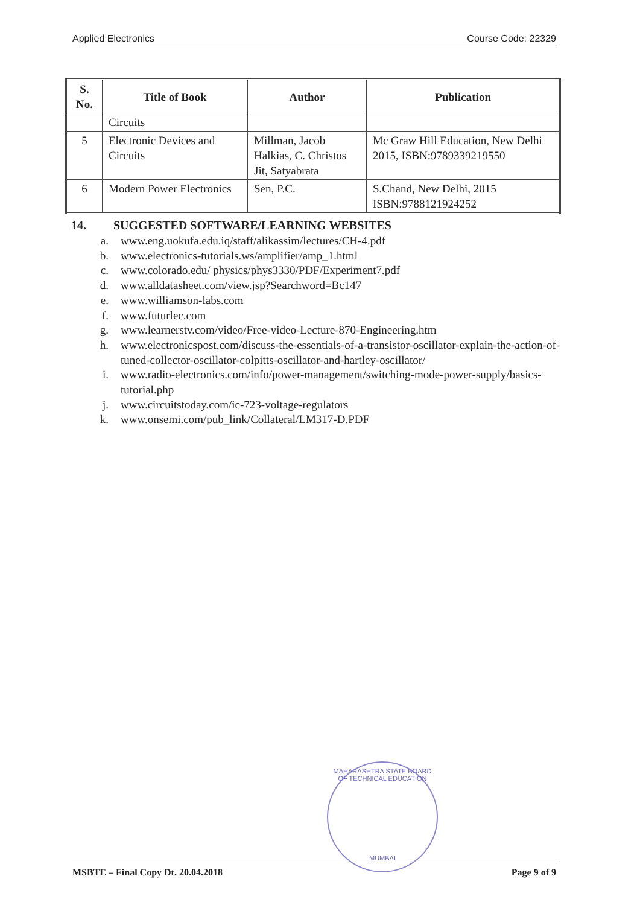Applied Electronics Course Code: 22329
| S. No. | Title of Book | Author | Publication |
| --- | --- | --- | --- |
| | Circuits | | |
| 5 | Electronic Devices and Circuits | Millman, Jacob Halkias, C. Christos Jit, Satyabrata | Mc Graw Hill Education, New Delhi 2015, ISBN:9789339219550 |
| 6 | Modern Power Electronics | Sen, P.C. | S.Chand, New Delhi, 2015 ISBN:9788121924252 |
14. SUGGESTED SOFTWARE/LEARNING WEBSITES
a. www.eng.uokufa.edu.iq/staff/alikassim/lectures/CH-4.pdf
b. www.electronics-tutorials.ws/amplifier/amp_1.html
c. www.colorado.edu/ physics/phys3330/PDF/Experiment7.pdf
d. www.alldatasheet.com/view.jsp?Searchword=Bc147
e. www.williamson-labs.com
f. www.futurlec.com
g. www.learnerstv.com/video/Free-video-Lecture-870-Engineering.htm
h. www.electronicspost.com/discuss-the-essentials-of-a-transistor-oscillator-explain-the-action-of-tuned-collector-oscillator-colpitts-oscillator-and-hartley-oscillator/
i. www.radio-electronics.com/info/power-management/switching-mode-power-supply/basics-tutorial.php
j. www.circuitstoday.com/ic-723-voltage-regulators
k. www.onsemi.com/pub_link/Collateral/LM317-D.PDF
MAHARASHTRA STATE BOARD OF TECHNICAL EDUCATION
MUMBAI
MSBTE – Final Copy Dt. 20.04.2018 Page 9 of 9